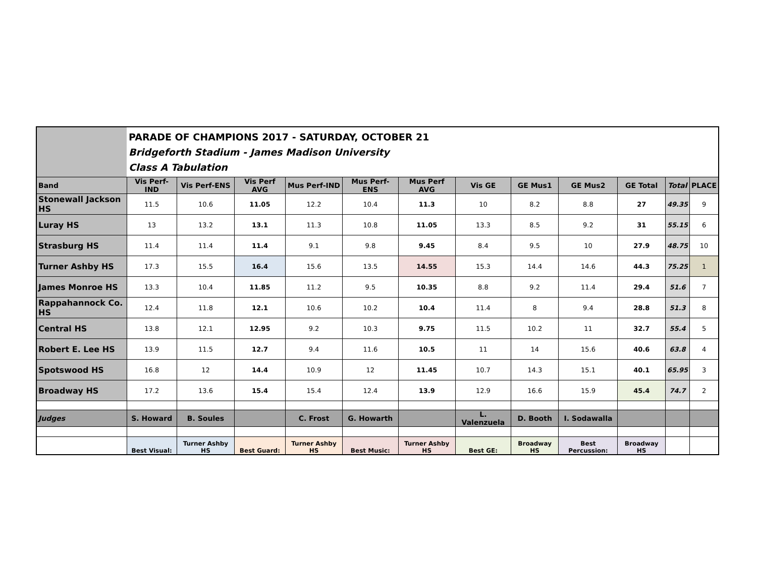| | PARADE OF CHAMPIONS 2017 - SATURDAY, OCTOBER 21 Bridgeforth Stadium - James Madison University Class A Tabulation | | | | | | | | | | | |
| Band | Vis Perf-IND | Vis Perf-ENS | Vis Perf AVG | Mus Perf-IND | Mus Perf-ENS | Mus Perf AVG | Vis GE | GE Mus1 | GE Mus2 | GE Total | Total | PLACE |
| Stonewall Jackson HS | 11.5 | 10.6 | 11.05 | 12.2 | 10.4 | 11.3 | 10 | 8.2 | 8.8 | 27 | 49.35 | 9 |
| Luray HS | 13 | 13.2 | 13.1 | 11.3 | 10.8 | 11.05 | 13.3 | 8.5 | 9.2 | 31 | 55.15 | 6 |
| Strasburg HS | 11.4 | 11.4 | 11.4 | 9.1 | 9.8 | 9.45 | 8.4 | 9.5 | 10 | 27.9 | 48.75 | 10 |
| Turner Ashby HS | 17.3 | 15.5 | 16.4 | 15.6 | 13.5 | 14.55 | 15.3 | 14.4 | 14.6 | 44.3 | 75.25 | 1 |
| James Monroe HS | 13.3 | 10.4 | 11.85 | 11.2 | 9.5 | 10.35 | 8.8 | 9.2 | 11.4 | 29.4 | 51.6 | 7 |
| Rappahannock Co. HS | 12.4 | 11.8 | 12.1 | 10.6 | 10.2 | 10.4 | 11.4 | 8 | 9.4 | 28.8 | 51.3 | 8 |
| Central HS | 13.8 | 12.1 | 12.95 | 9.2 | 10.3 | 9.75 | 11.5 | 10.2 | 11 | 32.7 | 55.4 | 5 |
| Robert E. Lee HS | 13.9 | 11.5 | 12.7 | 9.4 | 11.6 | 10.5 | 11 | 14 | 15.6 | 40.6 | 63.8 | 4 |
| Spotswood HS | 16.8 | 12 | 14.4 | 10.9 | 12 | 11.45 | 10.7 | 14.3 | 15.1 | 40.1 | 65.95 | 3 |
| Broadway HS | 17.2 | 13.6 | 15.4 | 15.4 | 12.4 | 13.9 | 12.9 | 16.6 | 15.9 | 45.4 | 74.7 | 2 |
| Judges | S. Howard | B. Soules | | C. Frost | G. Howarth | | L. Valenzuela | D. Booth | I. Sodawalla | | | |
| | Best Visual: | Turner Ashby HS | Best Guard: | Turner Ashby HS | Best Music: | Turner Ashby HS | Best GE: | Broadway HS | Best Percussion: | Broadway HS | | |